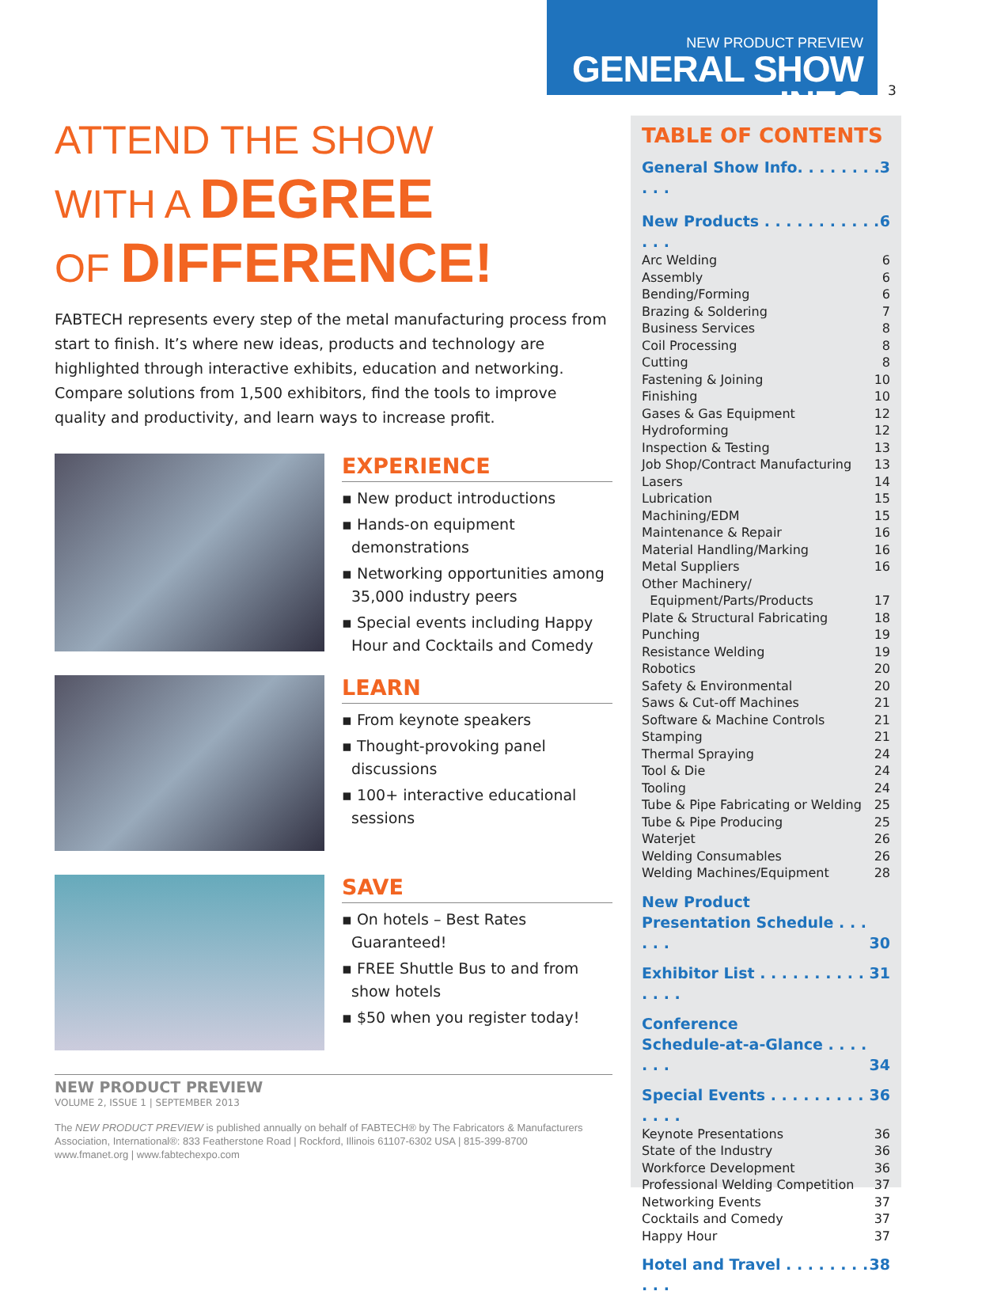NEW PRODUCT PREVIEW
GENERAL SHOW INFO
3
ATTEND THE SHOW
WITH A DEGREE
OF DIFFERENCE!
FABTECH represents every step of the metal manufacturing process from start to finish. It’s where new ideas, products and technology are highlighted through interactive exhibits, education and networking. Compare solutions from 1,500 exhibitors, find the tools to improve quality and productivity, and learn ways to increase profit.
EXPERIENCE
▪ New product introductions
▪ Hands-on equipment demonstrations
▪ Networking opportunities among 35,000 industry peers
▪ Special events including Happy Hour and Cocktails and Comedy
LEARN
▪ From keynote speakers
▪ Thought-provoking panel discussions
▪ 100+ interactive educational sessions
SAVE
▪ On hotels – Best Rates Guaranteed!
▪ FREE Shuttle Bus to and from show hotels
▪ $50 when you register today!
NEW PRODUCT PREVIEW
VOLUME 2, ISSUE 1 | SEPTEMBER 2013
The NEW PRODUCT PREVIEW is published annually on behalf of FABTECH® by The Fabricators & Manufacturers Association, International®: 833 Featherstone Road | Rockford, Illinois 61107-6302 USA | 815-399-8700
www.fmanet.org | www.fabtechexpo.com
TABLE OF CONTENTS
General Show Info. . . . . . . . . . . 3
New Products . . . . . . . . . . . . . . 6
Arc Welding 6
Assembly 6
Bending/Forming 6
Brazing & Soldering 7
Business Services 8
Coil Processing 8
Cutting 8
Fastening & Joining 10
Finishing 10
Gases & Gas Equipment 12
Hydroforming 12
Inspection & Testing 13
Job Shop/Contract Manufacturing 13
Lasers 14
Lubrication 15
Machining/EDM 15
Maintenance & Repair 16
Material Handling/Marking 16
Metal Suppliers 16
Other Machinery/
Equipment/Parts/Products 17
Plate & Structural Fabricating 18
Punching 19
Resistance Welding 19
Robotics 20
Safety & Environmental 20
Saws & Cut-off Machines 21
Software & Machine Controls 21
Stamping 21
Thermal Spraying 24
Tool & Die 24
Tooling 24
Tube & Pipe Fabricating or Welding 25
Tube & Pipe Producing 25
Waterjet 26
Welding Consumables 26
Welding Machines/Equipment 28
New Product
Presentation Schedule . . . . . . 30
Exhibitor List . . . . . . . . . . . . . . 31
Conference
Schedule-at-a-Glance . . . . . . . 34
Special Events . . . . . . . . . . . . . 36
Keynote Presentations 36
State of the Industry 36
Workforce Development 36
Professional Welding Competition 37
Networking Events 37
Cocktails and Comedy 37
Happy Hour 37
Hotel and Travel . . . . . . . . . . . 38